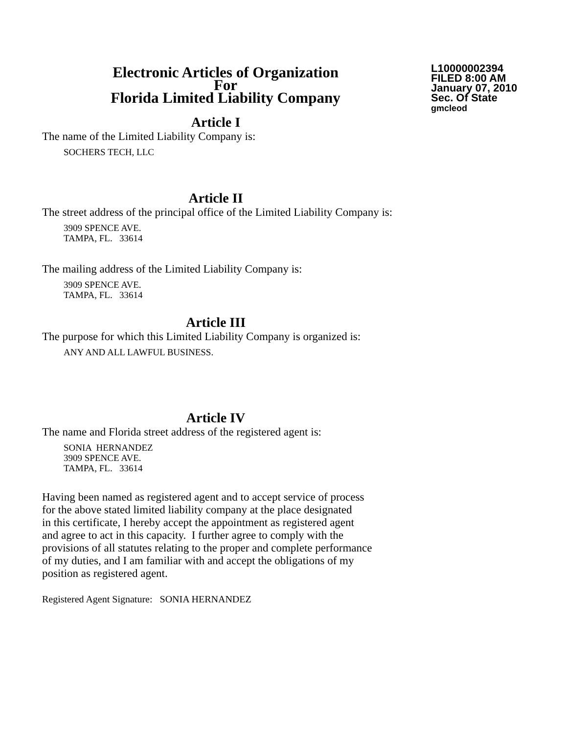Electronic Articles of Organization
For
Florida Limited Liability Company
L10000002394
FILED 8:00 AM
January 07, 2010
Sec. Of State
gmcleod
Article I
The name of the Limited Liability Company is:
SOCHERS TECH, LLC
Article II
The street address of the principal office of the Limited Liability Company is:
3909 SPENCE AVE.
TAMPA, FL. 33614
The mailing address of the Limited Liability Company is:
3909 SPENCE AVE.
TAMPA, FL. 33614
Article III
The purpose for which this Limited Liability Company is organized is:
ANY AND ALL LAWFUL BUSINESS.
Article IV
The name and Florida street address of the registered agent is:
SONIA HERNANDEZ
3909 SPENCE AVE.
TAMPA, FL. 33614
Having been named as registered agent and to accept service of process
for the above stated limited liability company at the place designated
in this certificate, I hereby accept the appointment as registered agent
and agree to act in this capacity. I further agree to comply with the
provisions of all statutes relating to the proper and complete performance
of my duties, and I am familiar with and accept the obligations of my
position as registered agent.
Registered Agent Signature: SONIA HERNANDEZ